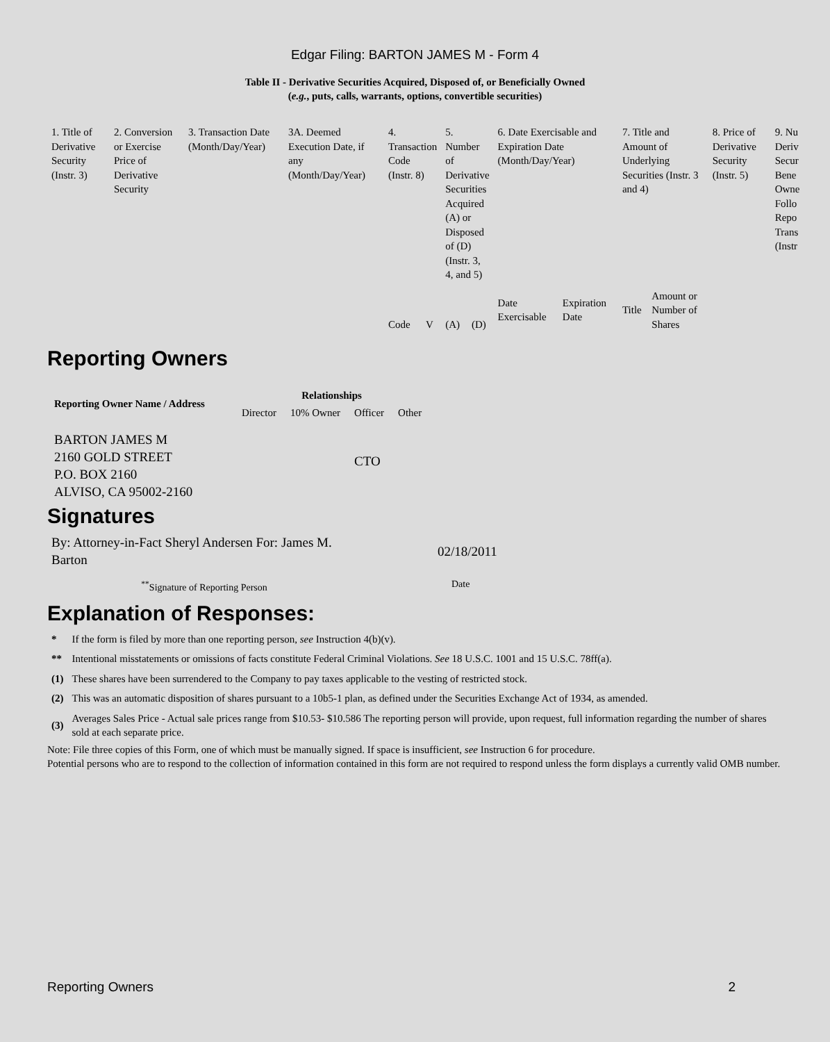Edgar Filing: BARTON JAMES M - Form 4
Table II - Derivative Securities Acquired, Disposed of, or Beneficially Owned
(e.g., puts, calls, warrants, options, convertible securities)
| 1. Title of Derivative Security (Instr. 3) | 2. Conversion or Exercise Price of Derivative Security | 3. Transaction Date (Month/Day/Year) | 3A. Deemed Execution Date, if any (Month/Day/Year) | 4. Transaction Code (Instr. 8) | | 5. Number of Derivative Securities Acquired (A) or Disposed of (D) (Instr. 3, 4, and 5) | | 6. Date Exercisable and Expiration Date (Month/Day/Year) | | 7. Title and Amount of Underlying Securities (Instr. 3 and 4) | | 8. Price of Derivative Security (Instr. 5) | 9. Nu Deriv Secur Bene Owne Follo Repo Trans (Instr |
| | | | | Code | V | (A) | (D) | Date Exercisable | Expiration Date | Title | Amount or Number of Shares | | |
Reporting Owners
| Reporting Owner Name / Address | Relationships | | | |
| --- | --- | --- | --- | --- |
| | Director | 10% Owner | Officer | Other |
| BARTON JAMES M 2160 GOLD STREET P.O. BOX 2160 ALVISO, CA 95002-2160 | | | CTO | |
Signatures
| By: Attorney-in-Fact Sheryl Andersen For: James M. Barton | 02/18/2011 |
| <sup>**</sup> Signature of Reporting Person | Date |
Explanation of Responses:
| * | If the form is filed by more than one reporting person, see Instruction 4(b)(v). |
| ** | Intentional misstatements or omissions of facts constitute Federal Criminal Violations. See 18 U.S.C. 1001 and 15 U.S.C. 78ff(a). |
| (1) | These shares have been surrendered to the Company to pay taxes applicable to the vesting of restricted stock. |
| (2) | This was an automatic disposition of shares pursuant to a 10b5-1 plan, as defined under the Securities Exchange Act of 1934, as amended. |
| (3) | Averages Sales Price - Actual sale prices range from $10.53- $10.586 The reporting person will provide, upon request, full information regarding the number of shares sold at each separate price. |
Note: File three copies of this Form, one of which must be manually signed. If space is insufficient, see Instruction 6 for procedure.
Potential persons who are to respond to the collection of information contained in this form are not required to respond unless the form displays a currently valid OMB number.
Reporting Owners 2